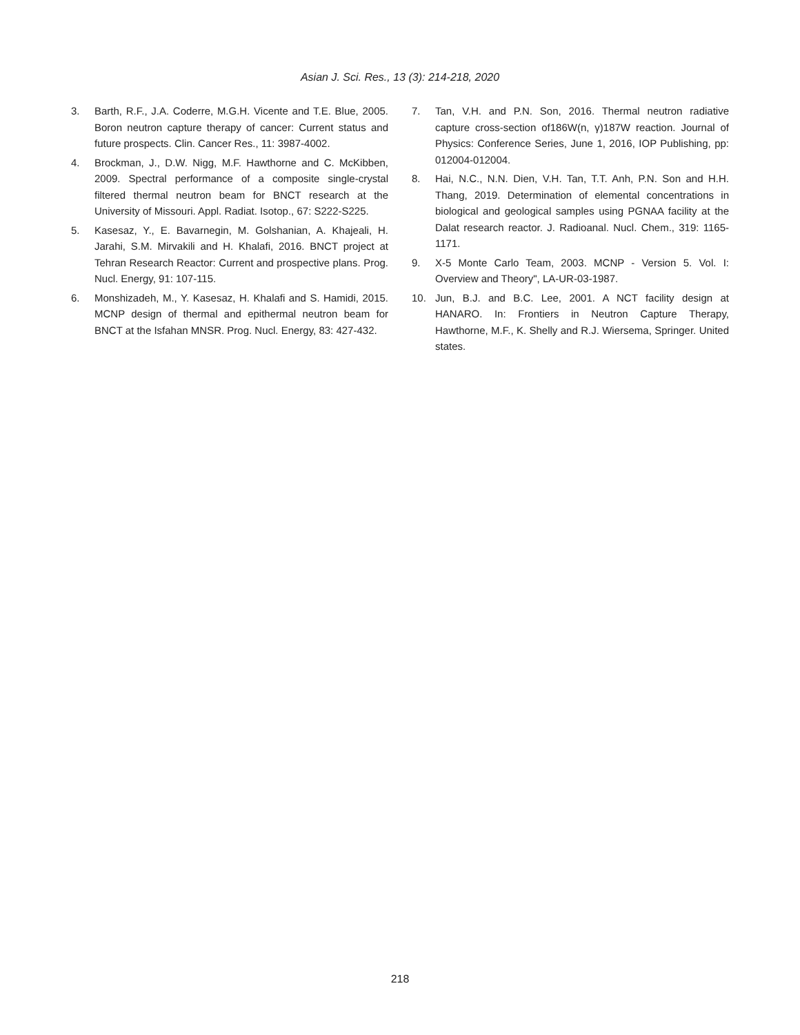Asian J. Sci. Res., 13 (3): 214-218, 2020
3. Barth, R.F., J.A. Coderre, M.G.H. Vicente and T.E. Blue, 2005. Boron neutron capture therapy of cancer: Current status and future prospects. Clin. Cancer Res., 11: 3987-4002.
4. Brockman, J., D.W. Nigg, M.F. Hawthorne and C. McKibben, 2009. Spectral performance of a composite single-crystal filtered thermal neutron beam for BNCT research at the University of Missouri. Appl. Radiat. Isotop., 67: S222-S225.
5. Kasesaz, Y., E. Bavarnegin, M. Golshanian, A. Khajeali, H. Jarahi, S.M. Mirvakili and H. Khalafi, 2016. BNCT project at Tehran Research Reactor: Current and prospective plans. Prog. Nucl. Energy, 91: 107-115.
6. Monshizadeh, M., Y. Kasesaz, H. Khalafi and S. Hamidi, 2015. MCNP design of thermal and epithermal neutron beam for BNCT at the Isfahan MNSR. Prog. Nucl. Energy, 83: 427-432.
7. Tan, V.H. and P.N. Son, 2016. Thermal neutron radiative capture cross-section of186W(n, γ)187W reaction. Journal of Physics: Conference Series, June 1, 2016, IOP Publishing, pp: 012004-012004.
8. Hai, N.C., N.N. Dien, V.H. Tan, T.T. Anh, P.N. Son and H.H. Thang, 2019. Determination of elemental concentrations in biological and geological samples using PGNAA facility at the Dalat research reactor. J. Radioanal. Nucl. Chem., 319: 1165-1171.
9. X-5 Monte Carlo Team, 2003. MCNP - Version 5. Vol. I: Overview and Theory", LA-UR-03-1987.
10. Jun, B.J. and B.C. Lee, 2001. A NCT facility design at HANARO. In: Frontiers in Neutron Capture Therapy, Hawthorne, M.F., K. Shelly and R.J. Wiersema, Springer. United states.
218